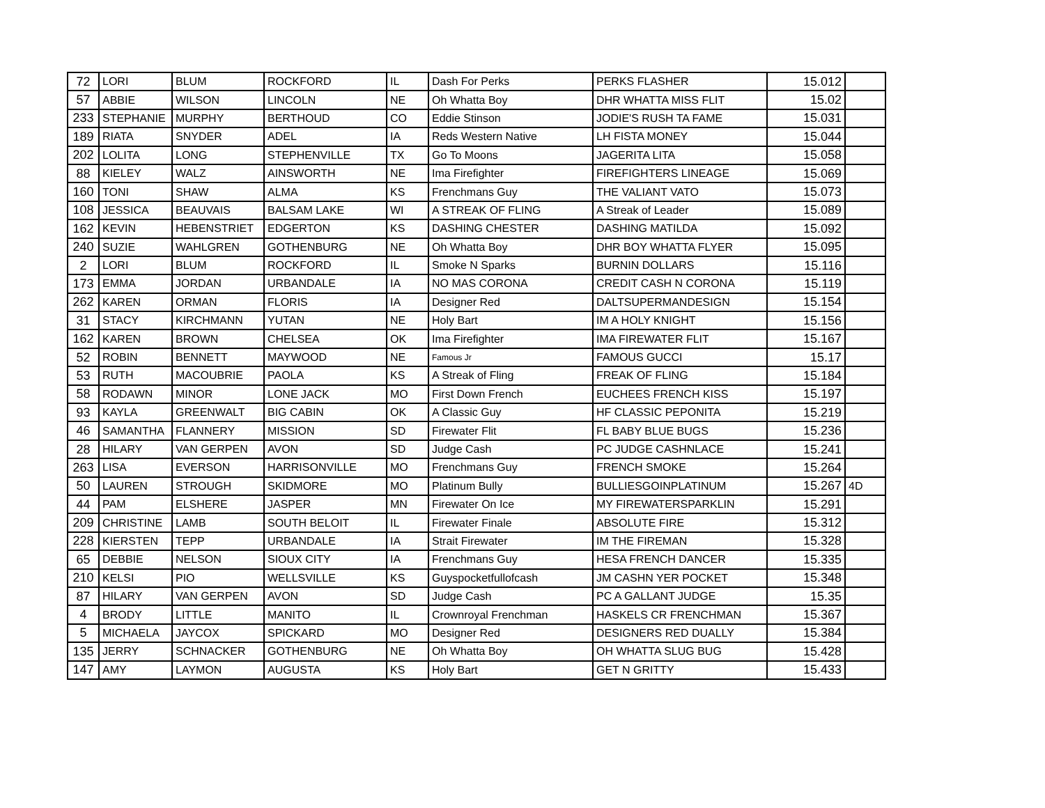| 72 | LORI | BLUM | ROCKFORD | IL | Dash For Perks | PERKS FLASHER | 15.012 | |
| 57 | ABBIE | WILSON | LINCOLN | NE | Oh Whatta Boy | DHR WHATTA MISS FLIT | 15.02 | |
| 233 | STEPHANIE | MURPHY | BERTHOUD | CO | Eddie Stinson | JODIE'S RUSH TA FAME | 15.031 | |
| 189 | RIATA | SNYDER | ADEL | IA | Reds Western Native | LH FISTA MONEY | 15.044 | |
| 202 | LOLITA | LONG | STEPHENVILLE | TX | Go To Moons | JAGERITA LITA | 15.058 | |
| 88 | KIELEY | WALZ | AINSWORTH | NE | Ima Firefighter | FIREFIGHTERS LINEAGE | 15.069 | |
| 160 | TONI | SHAW | ALMA | KS | Frenchmans Guy | THE VALIANT VATO | 15.073 | |
| 108 | JESSICA | BEAUVAIS | BALSAM LAKE | WI | A STREAK OF FLING | A Streak of Leader | 15.089 | |
| 162 | KEVIN | HEBENSTRIET | EDGERTON | KS | DASHING CHESTER | DASHING MATILDA | 15.092 | |
| 240 | SUZIE | WAHLGREN | GOTHENBURG | NE | Oh Whatta Boy | DHR BOY WHATTA FLYER | 15.095 | |
| 2 | LORI | BLUM | ROCKFORD | IL | Smoke N Sparks | BURNIN DOLLARS | 15.116 | |
| 173 | EMMA | JORDAN | URBANDALE | IA | NO MAS CORONA | CREDIT CASH N CORONA | 15.119 | |
| 262 | KAREN | ORMAN | FLORIS | IA | Designer Red | DALTSUPERMANDESIGN | 15.154 | |
| 31 | STACY | KIRCHMANN | YUTAN | NE | Holy Bart | IM A HOLY KNIGHT | 15.156 | |
| 162 | KAREN | BROWN | CHELSEA | OK | Ima Firefighter | IMA FIREWATER FLIT | 15.167 | |
| 52 | ROBIN | BENNETT | MAYWOOD | NE | Famous Jr | FAMOUS GUCCI | 15.17 | |
| 53 | RUTH | MACOUBRIE | PAOLA | KS | A Streak of Fling | FREAK OF FLING | 15.184 | |
| 58 | RODAWN | MINOR | LONE JACK | MO | First Down French | EUCHEES FRENCH KISS | 15.197 | |
| 93 | KAYLA | GREENWALT | BIG CABIN | OK | A Classic Guy | HF CLASSIC PEPONITA | 15.219 | |
| 46 | SAMANTHA | FLANNERY | MISSION | SD | Firewater Flit | FL BABY BLUE BUGS | 15.236 | |
| 28 | HILARY | VAN GERPEN | AVON | SD | Judge Cash | PC JUDGE CASHNLACE | 15.241 | |
| 263 | LISA | EVERSON | HARRISONVILLE | MO | Frenchmans Guy | FRENCH SMOKE | 15.264 | |
| 50 | LAUREN | STROUGH | SKIDMORE | MO | Platinum Bully | BULLIESGOINPLATINUM | 15.267 | 4D |
| 44 | PAM | ELSHERE | JASPER | MN | Firewater On Ice | MY FIREWATERSPARKLIN | 15.291 | |
| 209 | CHRISTINE | LAMB | SOUTH BELOIT | IL | Firewater Finale | ABSOLUTE FIRE | 15.312 | |
| 228 | KIERSTEN | TEPP | URBANDALE | IA | Strait Firewater | IM THE FIREMAN | 15.328 | |
| 65 | DEBBIE | NELSON | SIOUX CITY | IA | Frenchmans Guy | HESA FRENCH DANCER | 15.335 | |
| 210 | KELSI | PIO | WELLSVILLE | KS | Guyspocketfullofcash | JM CASHN YER POCKET | 15.348 | |
| 87 | HILARY | VAN GERPEN | AVON | SD | Judge Cash | PC A GALLANT JUDGE | 15.35 | |
| 4 | BRODY | LITTLE | MANITO | IL | Crownroyal Frenchman | HASKELS CR FRENCHMAN | 15.367 | |
| 5 | MICHAELA | JAYCOX | SPICKARD | MO | Designer Red | DESIGNERS RED DUALLY | 15.384 | |
| 135 | JERRY | SCHNACKER | GOTHENBURG | NE | Oh Whatta Boy | OH WHATTA SLUG BUG | 15.428 | |
| 147 | AMY | LAYMON | AUGUSTA | KS | Holy Bart | GET N GRITTY | 15.433 | |